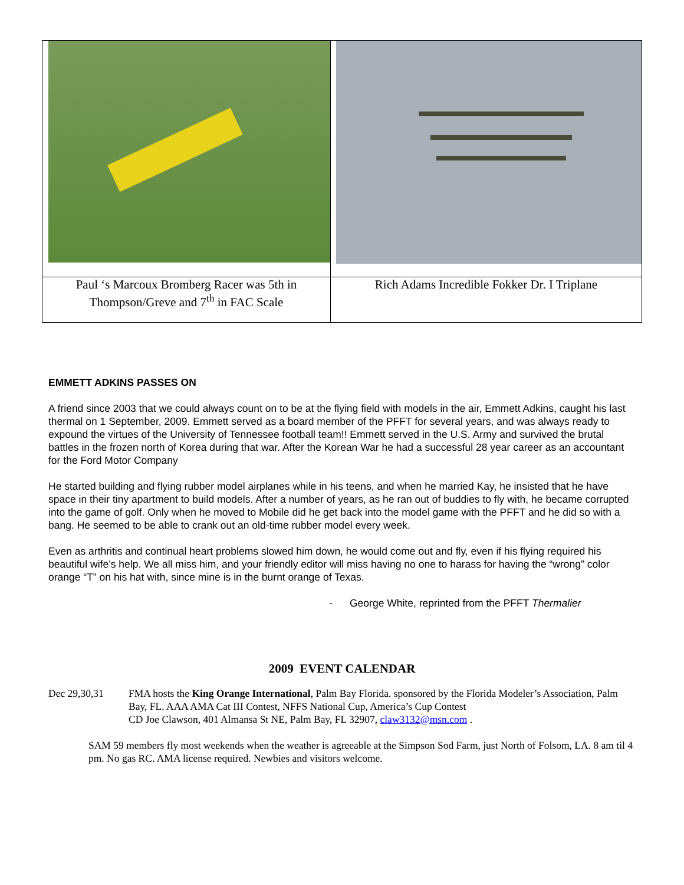| Paul ‘s Marcoux Bromberg Racer was 5th in Thompson/Greve and 7<sup>th</sup> in FAC Scale | Rich Adams Incredible Fokker Dr. I Triplane |
EMMETT ADKINS PASSES ON
A friend since 2003 that we could always count on to be at the flying field with models in the air, Emmett Adkins, caught his last thermal on 1 September, 2009. Emmett served as a board member of the PFFT for several years, and was always ready to expound the virtues of the University of Tennessee football team!! Emmett served in the U.S. Army and survived the brutal battles in the frozen north of Korea during that war. After the Korean War he had a successful 28 year career as an accountant for the Ford Motor Company
He started building and flying rubber model airplanes while in his teens, and when he married Kay, he insisted that he have space in their tiny apartment to build models. After a number of years, as he ran out of buddies to fly with, he became corrupted into the game of golf. Only when he moved to Mobile did he get back into the model game with the PFFT and he did so with a bang. He seemed to be able to crank out an old-time rubber model every week.
Even as arthritis and continual heart problems slowed him down, he would come out and fly, even if his flying required his beautiful wife’s help. We all miss him, and your friendly editor will miss having no one to harass for having the “wrong” color orange “T” on his hat with, since mine is in the burnt orange of Texas.
- George White, reprinted from the PFFT Thermalier
2009 EVENT CALENDAR
Dec 29,30,31 FMA hosts the King Orange International, Palm Bay Florida. sponsored by the Florida Modeler’s Association, Palm Bay, FL. AAA AMA Cat III Contest, NFFS National Cup, America’s Cup Contest
CD Joe Clawson, 401 Almansa St NE, Palm Bay, FL 32907, claw3132@msn.com .
SAM 59 members fly most weekends when the weather is agreeable at the Simpson Sod Farm, just North of Folsom, LA. 8 am til 4 pm. No gas RC. AMA license required. Newbies and visitors welcome.